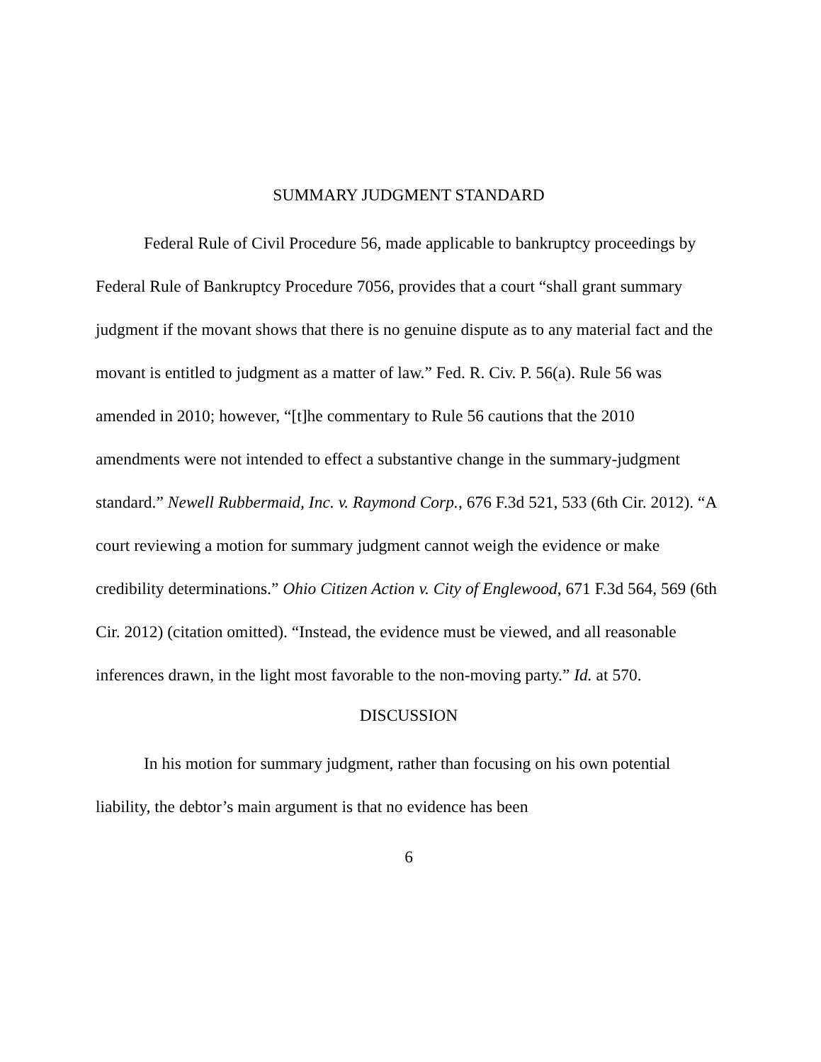SUMMARY JUDGMENT STANDARD
Federal Rule of Civil Procedure 56, made applicable to bankruptcy proceedings by Federal Rule of Bankruptcy Procedure 7056, provides that a court “shall grant summary judgment if the movant shows that there is no genuine dispute as to any material fact and the movant is entitled to judgment as a matter of law.” Fed. R. Civ. P. 56(a). Rule 56 was amended in 2010; however, “[t]he commentary to Rule 56 cautions that the 2010 amendments were not intended to effect a substantive change in the summary-judgment standard.” Newell Rubbermaid, Inc. v. Raymond Corp., 676 F.3d 521, 533 (6th Cir. 2012). “A court reviewing a motion for summary judgment cannot weigh the evidence or make credibility determinations.” Ohio Citizen Action v. City of Englewood, 671 F.3d 564, 569 (6th Cir. 2012) (citation omitted). “Instead, the evidence must be viewed, and all reasonable inferences drawn, in the light most favorable to the non-moving party.” Id. at 570.
DISCUSSION
In his motion for summary judgment, rather than focusing on his own potential liability, the debtor’s main argument is that no evidence has been
6